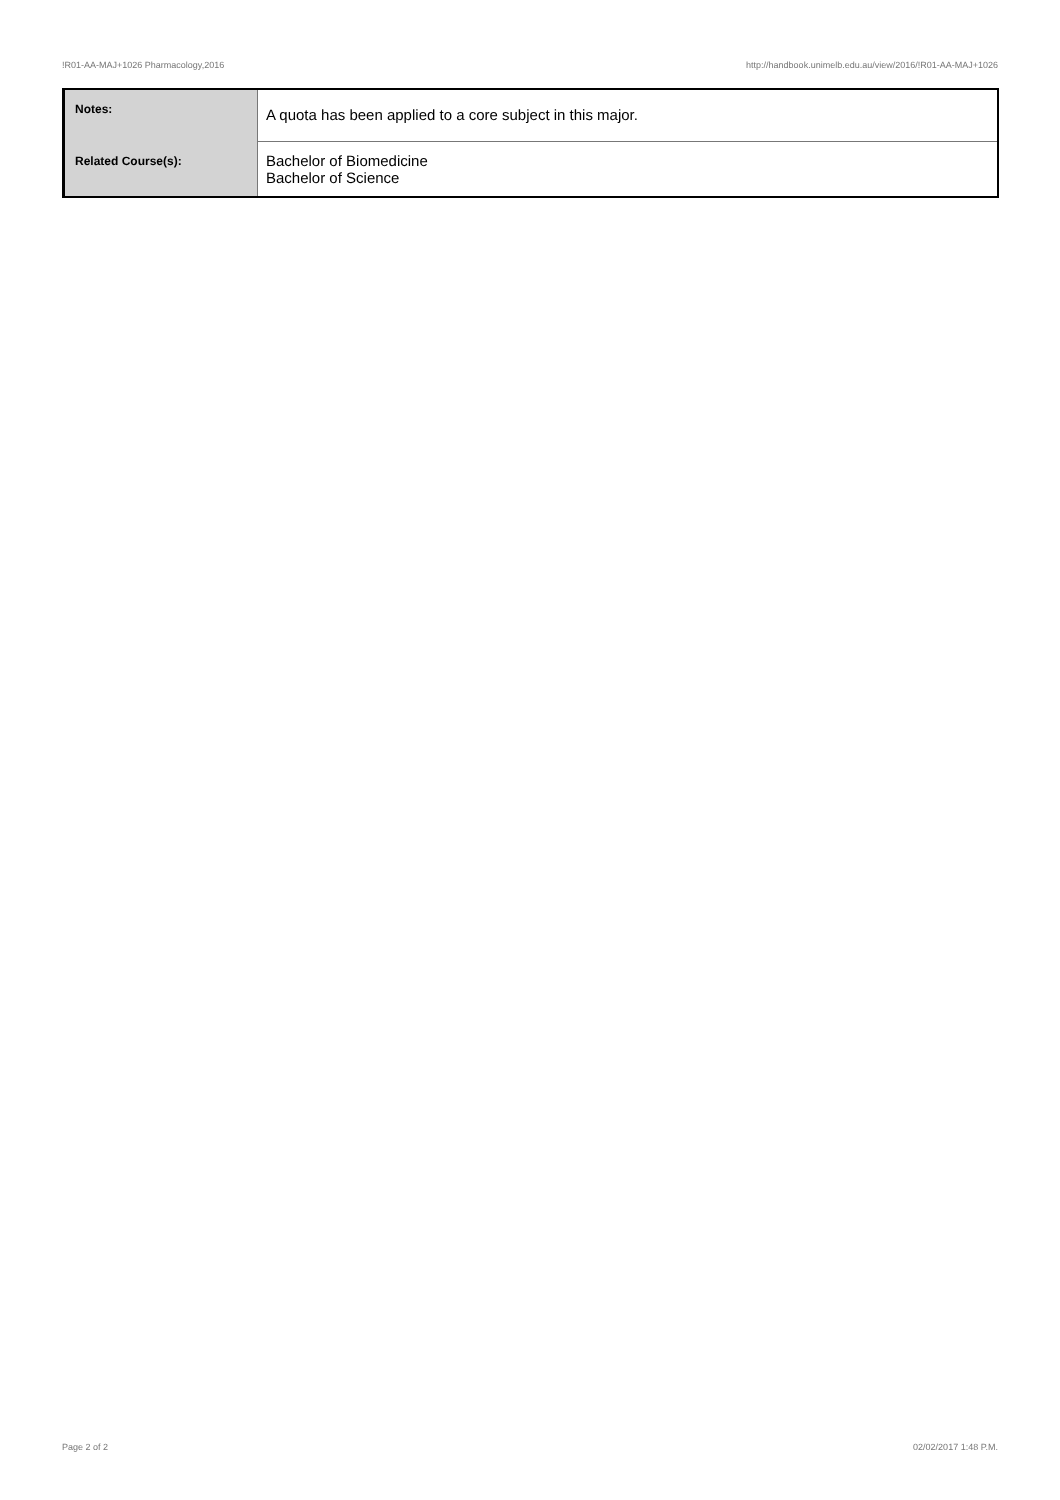!R01-AA-MAJ+1026 Pharmacology,2016 http://handbook.unimelb.edu.au/view/2016/!R01-AA-MAJ+1026
| Notes: | A quota has been applied to a core subject in this major. |
| Related Course(s): | Bachelor of Biomedicine Bachelor of Science |
Page 2 of 2 02/02/2017 1:48 P.M.